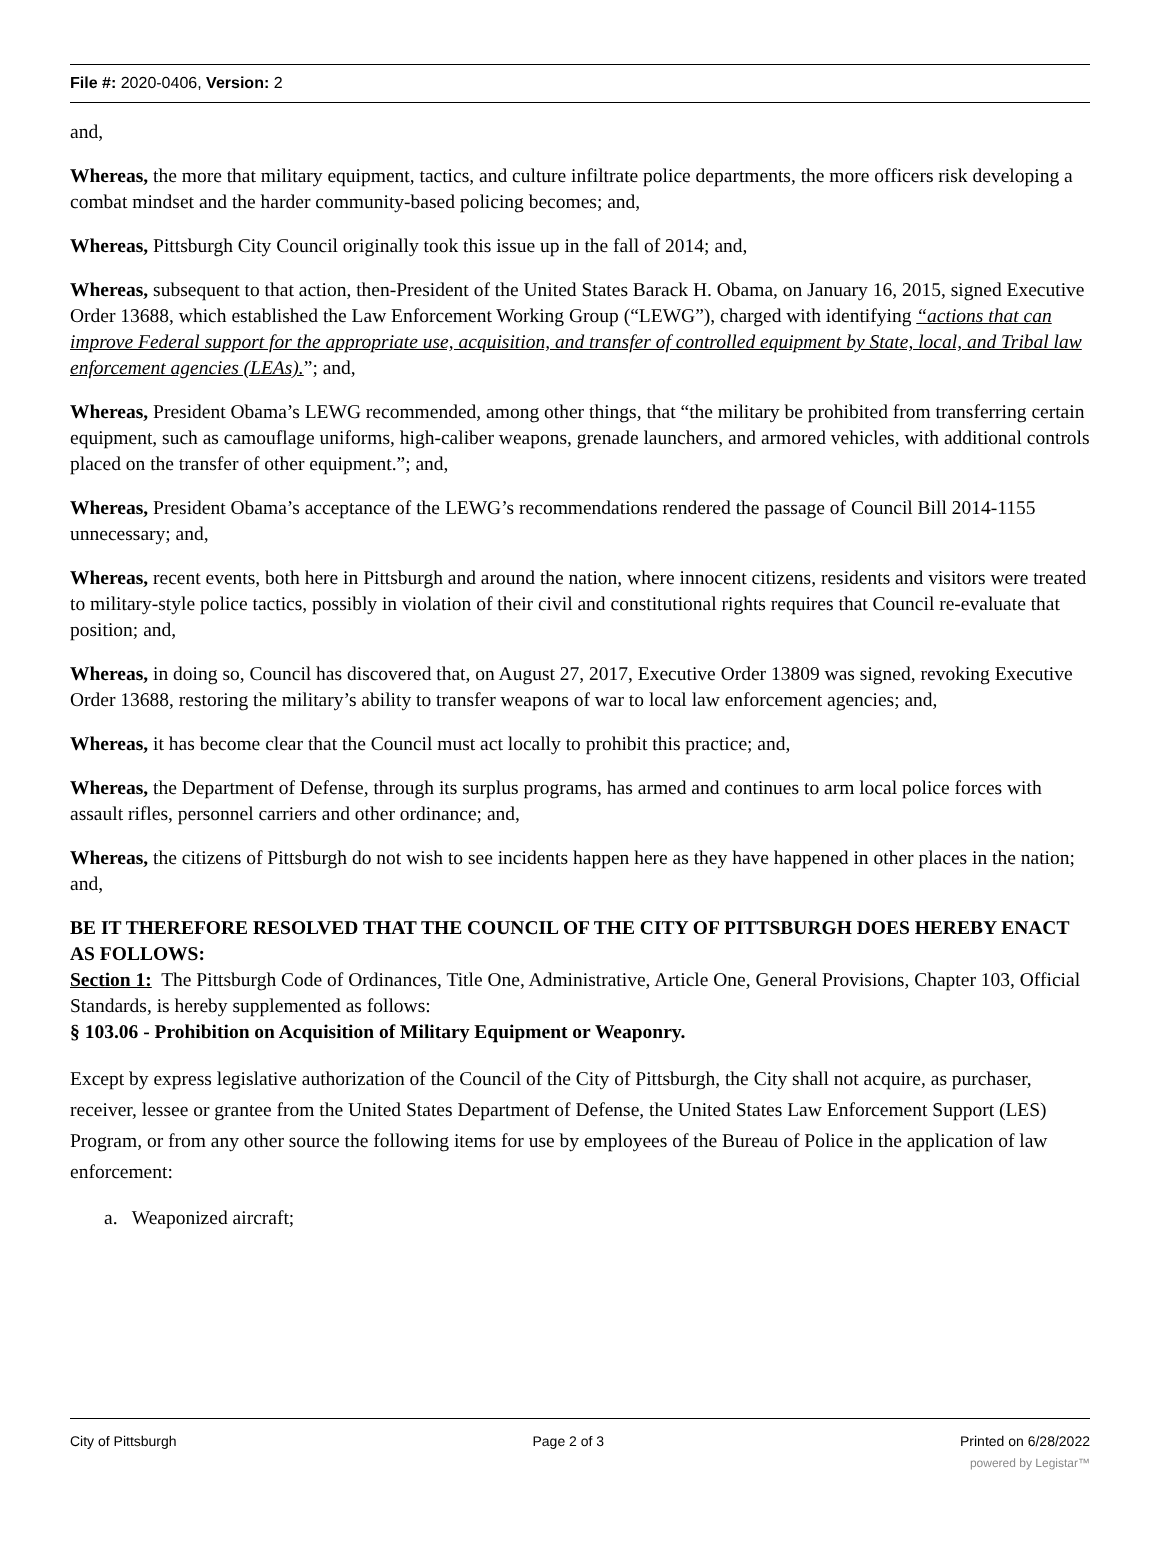File #: 2020-0406, Version: 2
and,
Whereas, the more that military equipment, tactics, and culture infiltrate police departments, the more officers risk developing a combat mindset and the harder community-based policing becomes; and,
Whereas, Pittsburgh City Council originally took this issue up in the fall of 2014; and,
Whereas, subsequent to that action, then-President of the United States Barack H. Obama, on January 16, 2015, signed Executive Order 13688, which established the Law Enforcement Working Group (“LEWG”), charged with identifying “actions that can improve Federal support for the appropriate use, acquisition, and transfer of controlled equipment by State, local, and Tribal law enforcement agencies (LEAs).”; and,
Whereas, President Obama’s LEWG recommended, among other things, that “the military be prohibited from transferring certain equipment, such as camouflage uniforms, high-caliber weapons, grenade launchers, and armored vehicles, with additional controls placed on the transfer of other equipment.”; and,
Whereas, President Obama’s acceptance of the LEWG’s recommendations rendered the passage of Council Bill 2014-1155 unnecessary; and,
Whereas, recent events, both here in Pittsburgh and around the nation, where innocent citizens, residents and visitors were treated to military-style police tactics, possibly in violation of their civil and constitutional rights requires that Council re-evaluate that position; and,
Whereas, in doing so, Council has discovered that, on August 27, 2017, Executive Order 13809 was signed, revoking Executive Order 13688, restoring the military’s ability to transfer weapons of war to local law enforcement agencies; and,
Whereas, it has become clear that the Council must act locally to prohibit this practice; and,
Whereas, the Department of Defense, through its surplus programs, has armed and continues to arm local police forces with assault rifles, personnel carriers and other ordinance; and,
Whereas, the citizens of Pittsburgh do not wish to see incidents happen here as they have happened in other places in the nation; and,
BE IT THEREFORE RESOLVED THAT THE COUNCIL OF THE CITY OF PITTSBURGH DOES HEREBY ENACT AS FOLLOWS:
Section 1: The Pittsburgh Code of Ordinances, Title One, Administrative, Article One, General Provisions, Chapter 103, Official Standards, is hereby supplemented as follows:
§ 103.06 - Prohibition on Acquisition of Military Equipment or Weaponry.
Except by express legislative authorization of the Council of the City of Pittsburgh, the City shall not acquire, as purchaser, receiver, lessee or grantee from the United States Department of Defense, the United States Law Enforcement Support (LES) Program, or from any other source the following items for use by employees of the Bureau of Police in the application of law enforcement:
a. Weaponized aircraft;
City of Pittsburgh Page 2 of 3 Printed on 6/28/2022
powered by Legistar™